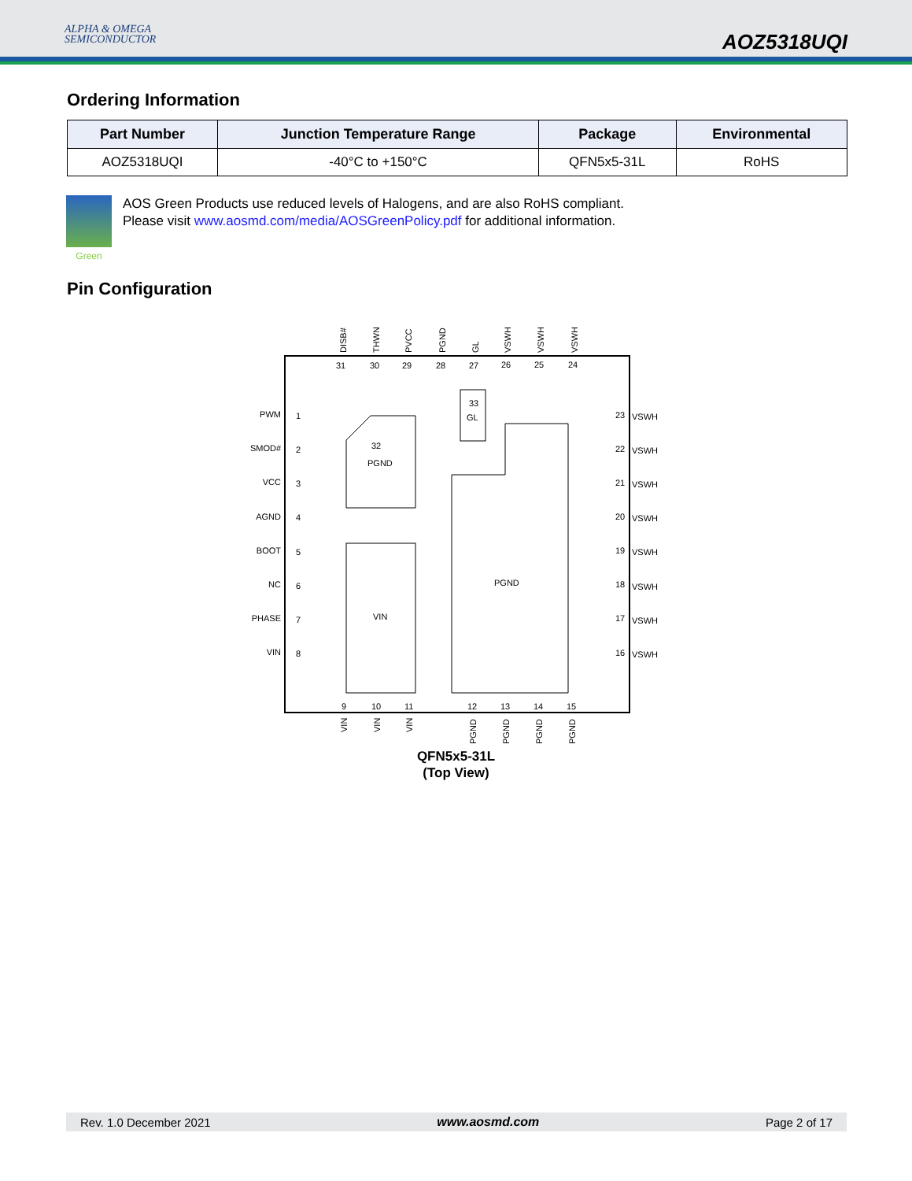ALPHA & OMEGA
SEMICONDUCTOR
AOZ5318UQI
Ordering Information
| Part Number | Junction Temperature Range | Package | Environmental |
| --- | --- | --- | --- |
| AOZ5318UQI | -40°C to +150°C | QFN5x5-31L | RoHS |
Green
AOS Green Products use reduced levels of Halogens, and are also RoHS compliant.
Please visit www.aosmd.com/media/AOSGreenPolicy.pdf for additional information.
Pin Configuration
PWM
SMOD#
VCC
AGND
BOOT
NC
PHASE
VIN
1
2
3
4
5
6
7
8
VSWH
VSWH
VSWH
VSWH
VSWH
VSWH
VSWH
VSWH
23
22
21
20
19
18
17
16
31
30
29
28
27
26
25
24
9
10
11
12
13
14
15
DISB#
THWN
PVCC
PGND
GL
VSWH
VSWH
VSWH
VIN
VIN
VIN
PGND
PGND
PGND
PGND
32
PGND
33
GL
VIN
PGND
QFN5x5-31L
(Top View)
Rev. 1.0 December 2021 www.aosmd.com Page 2 of 17